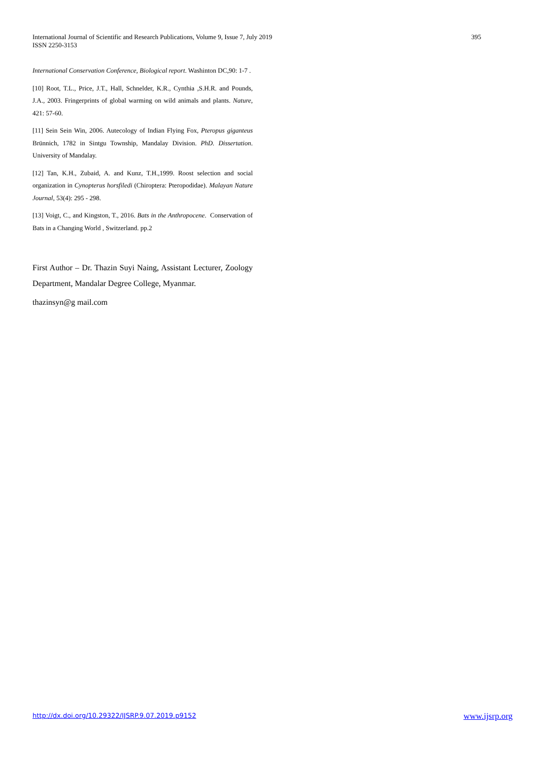International Journal of Scientific and Research Publications, Volume 9, Issue 7, July 2019
ISSN 2250-3153
395
International Conservation Conference, Biological report. Washinton DC,90: 1-7 .
[10] Root, T.L., Price, J.T., Hall, Schnelder, K.R., Cynthia ,S.H.R. and Pounds, J.A., 2003. Fringerprints of global warming on wild animals and plants. Nature, 421: 57-60.
[11] Sein Sein Win, 2006. Autecology of Indian Flying Fox, Pteropus giganteus Brünnich, 1782 in Sintgu Township, Mandalay Division. PhD. Dissertation. University of Mandalay.
[12] Tan, K.H., Zubaid, A. and Kunz, T.H.,1999. Roost selection and social organization in Cynopterus horsfiledi (Chiroptera: Pteropodidae). Malayan Nature Journal, 53(4): 295 - 298.
[13] Voigt, C., and Kingston, T., 2016. Bats in the Anthropocene. Conservation of Bats in a Changing World , Switzerland. pp.2
First Author – Dr. Thazin Suyi Naing, Assistant Lecturer, Zoology Department, Mandalar Degree College, Myanmar.
thazinsyn@g mail.com
http://dx.doi.org/10.29322/IJSRP.9.07.2019.p9152 www.ijsrp.org